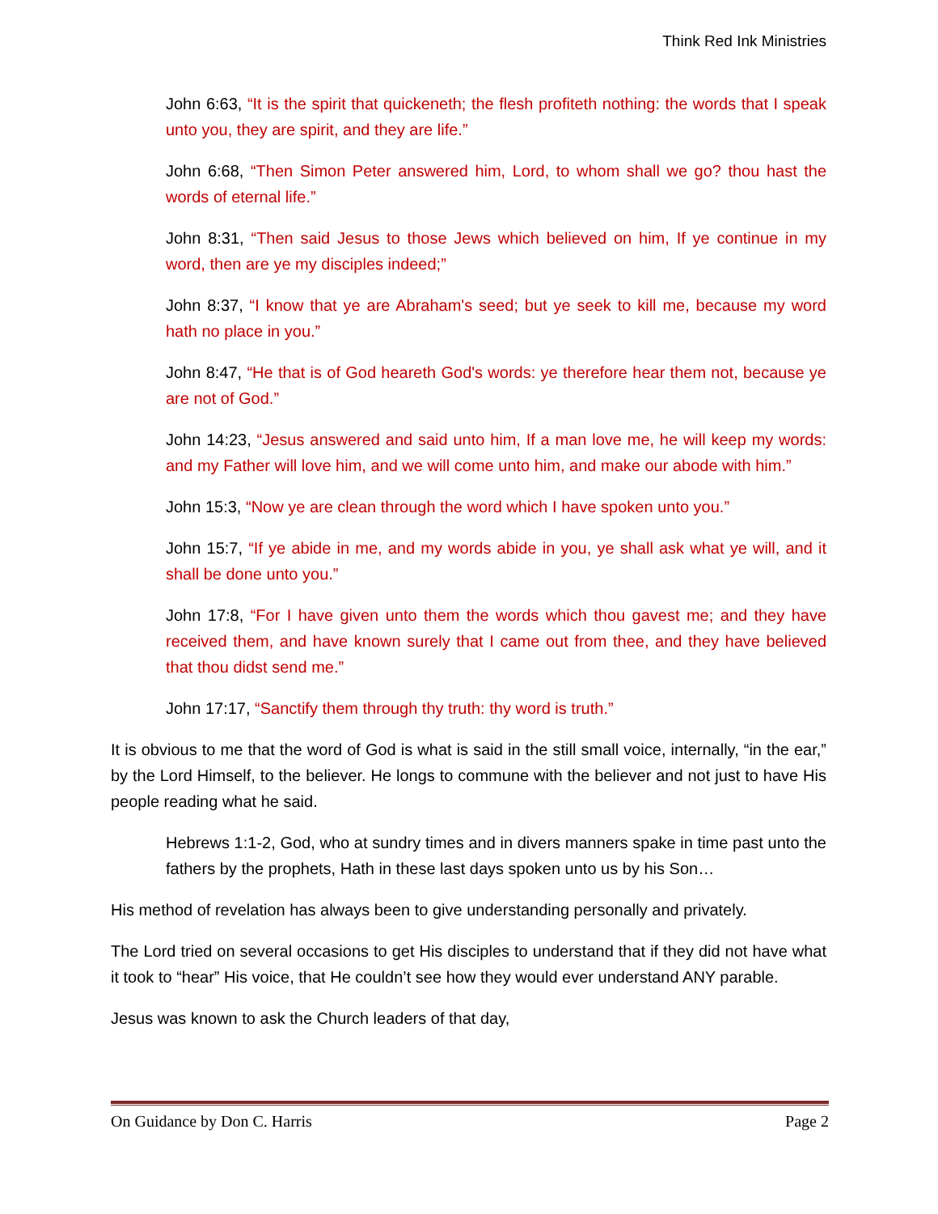Think Red Ink Ministries
John 6:63, “It is the spirit that quickeneth; the flesh profiteth nothing: the words that I speak unto you, they are spirit, and they are life.”
John 6:68, “Then Simon Peter answered him, Lord, to whom shall we go? thou hast the words of eternal life.”
John 8:31, “Then said Jesus to those Jews which believed on him, If ye continue in my word, then are ye my disciples indeed;”
John 8:37, “I know that ye are Abraham's seed; but ye seek to kill me, because my word hath no place in you.”
John 8:47, “He that is of God heareth God's words: ye therefore hear them not, because ye are not of God.”
John 14:23, “Jesus answered and said unto him, If a man love me, he will keep my words: and my Father will love him, and we will come unto him, and make our abode with him.”
John 15:3, “Now ye are clean through the word which I have spoken unto you.”
John 15:7, “If ye abide in me, and my words abide in you, ye shall ask what ye will, and it shall be done unto you.”
John 17:8, “For I have given unto them the words which thou gavest me; and they have received them, and have known surely that I came out from thee, and they have believed that thou didst send me.”
John 17:17, “Sanctify them through thy truth: thy word is truth.”
It is obvious to me that the word of God is what is said in the still small voice, internally, “in the ear,” by the Lord Himself, to the believer. He longs to commune with the believer and not just to have His people reading what he said.
Hebrews 1:1-2, God, who at sundry times and in divers manners spake in time past unto the fathers by the prophets, Hath in these last days spoken unto us by his Son…
His method of revelation has always been to give understanding personally and privately.
The Lord tried on several occasions to get His disciples to understand that if they did not have what it took to “hear” His voice, that He couldn’t see how they would ever understand ANY parable.
Jesus was known to ask the Church leaders of that day,
On Guidance by Don C. Harris Page 2